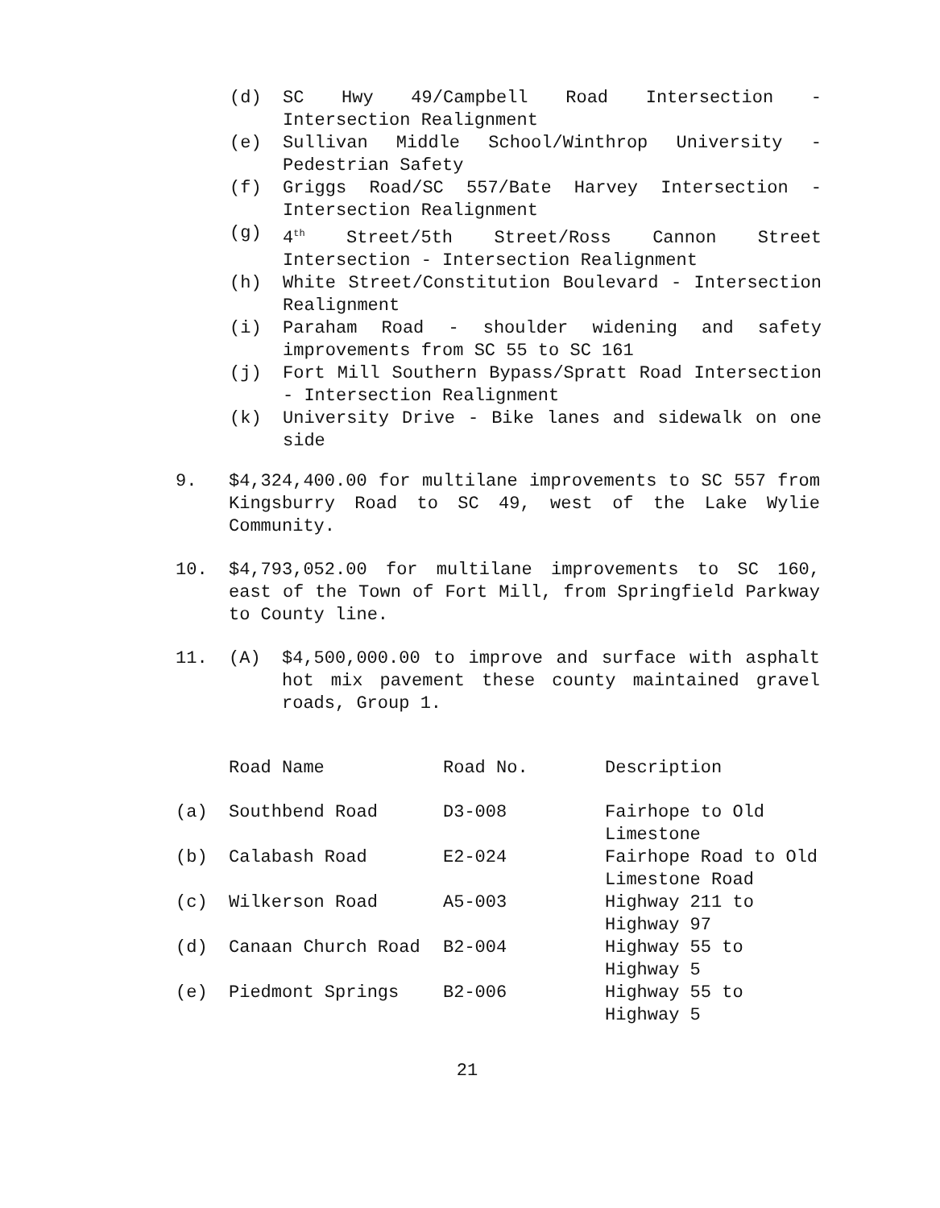(d) SC Hwy 49/Campbell Road Intersection - Intersection Realignment
(e) Sullivan Middle School/Winthrop University - Pedestrian Safety
(f) Griggs Road/SC 557/Bate Harvey Intersection - Intersection Realignment
(g) 4<sup>th</sup> Street/5th Street/Ross Cannon Street Intersection - Intersection Realignment
(h) White Street/Constitution Boulevard - Intersection Realignment
(i) Paraham Road - shoulder widening and safety improvements from SC 55 to SC 161
(j) Fort Mill Southern Bypass/Spratt Road Intersection - Intersection Realignment
(k) University Drive - Bike lanes and sidewalk on one side
9. $4,324,400.00 for multilane improvements to SC 557 from Kingsburry Road to SC 49, west of the Lake Wylie Community.
10. $4,793,052.00 for multilane improvements to SC 160, east of the Town of Fort Mill, from Springfield Parkway to County line.
11. (A) $4,500,000.00 to improve and surface with asphalt hot mix pavement these county maintained gravel roads, Group 1.
| | Road Name | Road No. | Description |
| --- | --- | --- | --- |
| (a) | Southbend Road | D3-008 | Fairhope to Old Limestone |
| (b) | Calabash Road | E2-024 | Fairhope Road to Old Limestone Road |
| (c) | Wilkerson Road | A5-003 | Highway 211 to Highway 97 |
| (d) | Canaan Church Road | B2-004 | Highway 55 to Highway 5 |
| (e) | Piedmont Springs | B2-006 | Highway 55 to Highway 5 |
21